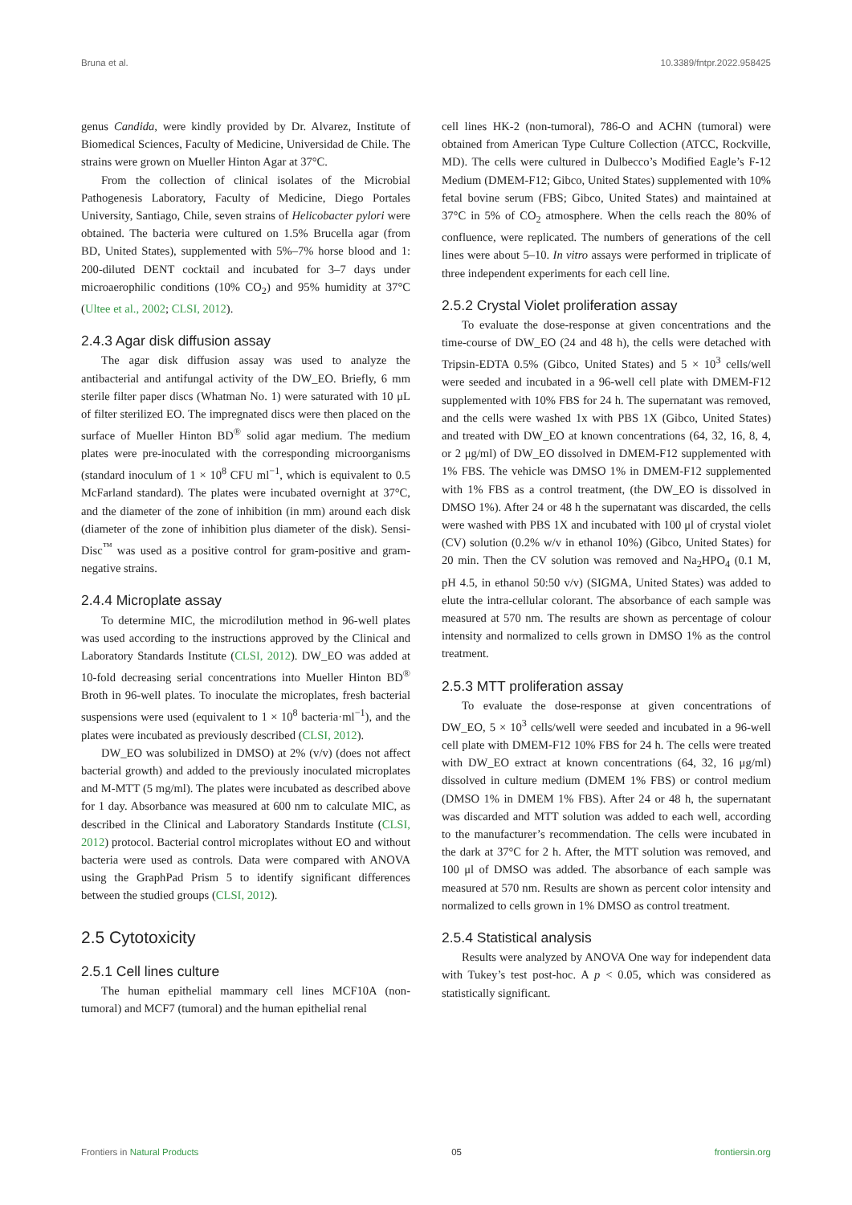Bruna et al. 10.3389/fntpr.2022.958425
genus Candida, were kindly provided by Dr. Alvarez, Institute of Biomedical Sciences, Faculty of Medicine, Universidad de Chile. The strains were grown on Mueller Hinton Agar at 37°C.
From the collection of clinical isolates of the Microbial Pathogenesis Laboratory, Faculty of Medicine, Diego Portales University, Santiago, Chile, seven strains of Helicobacter pylori were obtained. The bacteria were cultured on 1.5% Brucella agar (from BD, United States), supplemented with 5%–7% horse blood and 1: 200-diluted DENT cocktail and incubated for 3–7 days under microaerophilic conditions (10% CO<sub>2</sub>) and 95% humidity at 37°C (Ultee et al., 2002; CLSI, 2012).
2.4.3 Agar disk diffusion assay
The agar disk diffusion assay was used to analyze the antibacterial and antifungal activity of the DW_EO. Briefly, 6 mm sterile filter paper discs (Whatman No. 1) were saturated with 10 μL of filter sterilized EO. The impregnated discs were then placed on the surface of Mueller Hinton BD<sup>®</sup> solid agar medium. The medium plates were pre-inoculated with the corresponding microorganisms (standard inoculum of 1 × 10<sup>8</sup> CFU ml<sup>−1</sup>, which is equivalent to 0.5 McFarland standard). The plates were incubated overnight at 37°C, and the diameter of the zone of inhibition (in mm) around each disk (diameter of the zone of inhibition plus diameter of the disk). Sensi-Disc<sup>™</sup> was used as a positive control for gram-positive and gram-negative strains.
2.4.4 Microplate assay
To determine MIC, the microdilution method in 96-well plates was used according to the instructions approved by the Clinical and Laboratory Standards Institute (CLSI, 2012). DW_EO was added at 10-fold decreasing serial concentrations into Mueller Hinton BD<sup>®</sup> Broth in 96-well plates. To inoculate the microplates, fresh bacterial suspensions were used (equivalent to 1 × 10<sup>8</sup> bacteria·ml<sup>−1</sup>), and the plates were incubated as previously described (CLSI, 2012).
DW_EO was solubilized in DMSO) at 2% (v/v) (does not affect bacterial growth) and added to the previously inoculated microplates and M-MTT (5 mg/ml). The plates were incubated as described above for 1 day. Absorbance was measured at 600 nm to calculate MIC, as described in the Clinical and Laboratory Standards Institute (CLSI, 2012) protocol. Bacterial control microplates without EO and without bacteria were used as controls. Data were compared with ANOVA using the GraphPad Prism 5 to identify significant differences between the studied groups (CLSI, 2012).
2.5 Cytotoxicity
2.5.1 Cell lines culture
The human epithelial mammary cell lines MCF10A (non-tumoral) and MCF7 (tumoral) and the human epithelial renal
cell lines HK-2 (non-tumoral), 786-O and ACHN (tumoral) were obtained from American Type Culture Collection (ATCC, Rockville, MD). The cells were cultured in Dulbecco’s Modified Eagle’s F-12 Medium (DMEM-F12; Gibco, United States) supplemented with 10% fetal bovine serum (FBS; Gibco, United States) and maintained at 37°C in 5% of CO<sub>2</sub> atmosphere. When the cells reach the 80% of confluence, were replicated. The numbers of generations of the cell lines were about 5–10. In vitro assays were performed in triplicate of three independent experiments for each cell line.
2.5.2 Crystal Violet proliferation assay
To evaluate the dose-response at given concentrations and the time-course of DW_EO (24 and 48 h), the cells were detached with Tripsin-EDTA 0.5% (Gibco, United States) and 5 × 10<sup>3</sup> cells/well were seeded and incubated in a 96-well cell plate with DMEM-F12 supplemented with 10% FBS for 24 h. The supernatant was removed, and the cells were washed 1x with PBS 1X (Gibco, United States) and treated with DW_EO at known concentrations (64, 32, 16, 8, 4, or 2 μg/ml) of DW_EO dissolved in DMEM-F12 supplemented with 1% FBS. The vehicle was DMSO 1% in DMEM-F12 supplemented with 1% FBS as a control treatment, (the DW_EO is dissolved in DMSO 1%). After 24 or 48 h the supernatant was discarded, the cells were washed with PBS 1X and incubated with 100 μl of crystal violet (CV) solution (0.2% w/v in ethanol 10%) (Gibco, United States) for 20 min. Then the CV solution was removed and Na<sub>2</sub>HPO<sub>4</sub> (0.1 M, pH 4.5, in ethanol 50:50 v/v) (SIGMA, United States) was added to elute the intra-cellular colorant. The absorbance of each sample was measured at 570 nm. The results are shown as percentage of colour intensity and normalized to cells grown in DMSO 1% as the control treatment.
2.5.3 MTT proliferation assay
To evaluate the dose-response at given concentrations of DW_EO, 5 × 10<sup>3</sup> cells/well were seeded and incubated in a 96-well cell plate with DMEM-F12 10% FBS for 24 h. The cells were treated with DW_EO extract at known concentrations (64, 32, 16 μg/ml) dissolved in culture medium (DMEM 1% FBS) or control medium (DMSO 1% in DMEM 1% FBS). After 24 or 48 h, the supernatant was discarded and MTT solution was added to each well, according to the manufacturer’s recommendation. The cells were incubated in the dark at 37°C for 2 h. After, the MTT solution was removed, and 100 μl of DMSO was added. The absorbance of each sample was measured at 570 nm. Results are shown as percent color intensity and normalized to cells grown in 1% DMSO as control treatment.
2.5.4 Statistical analysis
Results were analyzed by ANOVA One way for independent data with Tukey’s test post-hoc. A p < 0.05, which was considered as statistically significant.
Frontiers in Natural Products 05 frontiersin.org